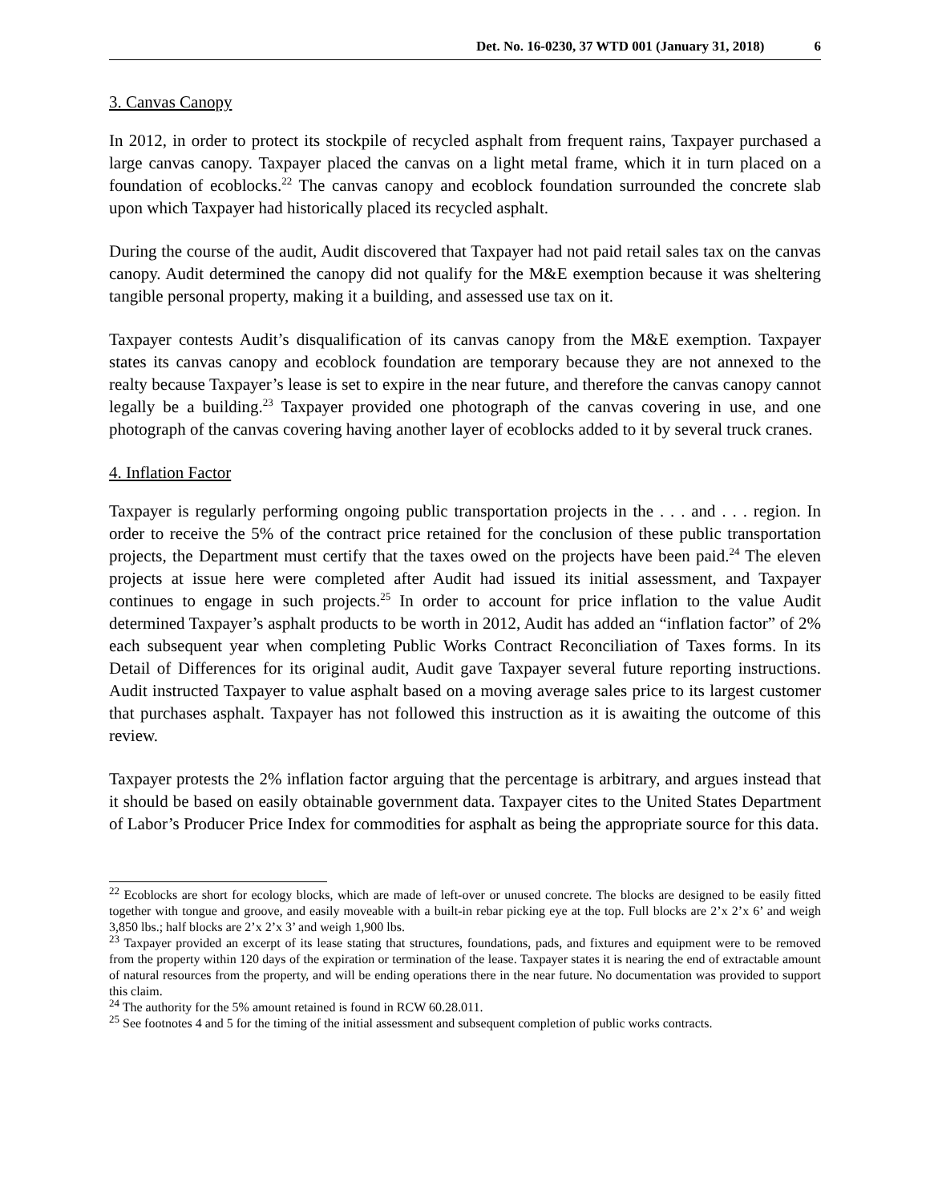Det. No. 16-0230, 37 WTD 001 (January 31, 2018) 6
3. Canvas Canopy
In 2012, in order to protect its stockpile of recycled asphalt from frequent rains, Taxpayer purchased a large canvas canopy. Taxpayer placed the canvas on a light metal frame, which it in turn placed on a foundation of ecoblocks.<sup>22</sup> The canvas canopy and ecoblock foundation surrounded the concrete slab upon which Taxpayer had historically placed its recycled asphalt.
During the course of the audit, Audit discovered that Taxpayer had not paid retail sales tax on the canvas canopy. Audit determined the canopy did not qualify for the M&E exemption because it was sheltering tangible personal property, making it a building, and assessed use tax on it.
Taxpayer contests Audit’s disqualification of its canvas canopy from the M&E exemption. Taxpayer states its canvas canopy and ecoblock foundation are temporary because they are not annexed to the realty because Taxpayer’s lease is set to expire in the near future, and therefore the canvas canopy cannot legally be a building.<sup>23</sup> Taxpayer provided one photograph of the canvas covering in use, and one photograph of the canvas covering having another layer of ecoblocks added to it by several truck cranes.
4. Inflation Factor
Taxpayer is regularly performing ongoing public transportation projects in the . . . and . . . region. In order to receive the 5% of the contract price retained for the conclusion of these public transportation projects, the Department must certify that the taxes owed on the projects have been paid.<sup>24</sup> The eleven projects at issue here were completed after Audit had issued its initial assessment, and Taxpayer continues to engage in such projects.<sup>25</sup> In order to account for price inflation to the value Audit determined Taxpayer’s asphalt products to be worth in 2012, Audit has added an “inflation factor” of 2% each subsequent year when completing Public Works Contract Reconciliation of Taxes forms. In its Detail of Differences for its original audit, Audit gave Taxpayer several future reporting instructions. Audit instructed Taxpayer to value asphalt based on a moving average sales price to its largest customer that purchases asphalt. Taxpayer has not followed this instruction as it is awaiting the outcome of this review.
Taxpayer protests the 2% inflation factor arguing that the percentage is arbitrary, and argues instead that it should be based on easily obtainable government data. Taxpayer cites to the United States Department of Labor’s Producer Price Index for commodities for asphalt as being the appropriate source for this data.
<sup>22</sup> Ecoblocks are short for ecology blocks, which are made of left-over or unused concrete. The blocks are designed to be easily fitted together with tongue and groove, and easily moveable with a built-in rebar picking eye at the top. Full blocks are 2’x 2’x 6’ and weigh 3,850 lbs.; half blocks are 2’x 2’x 3’ and weigh 1,900 lbs.
<sup>23</sup> Taxpayer provided an excerpt of its lease stating that structures, foundations, pads, and fixtures and equipment were to be removed from the property within 120 days of the expiration or termination of the lease. Taxpayer states it is nearing the end of extractable amount of natural resources from the property, and will be ending operations there in the near future. No documentation was provided to support this claim.
<sup>24</sup> The authority for the 5% amount retained is found in RCW 60.28.011.
<sup>25</sup> See footnotes 4 and 5 for the timing of the initial assessment and subsequent completion of public works contracts.